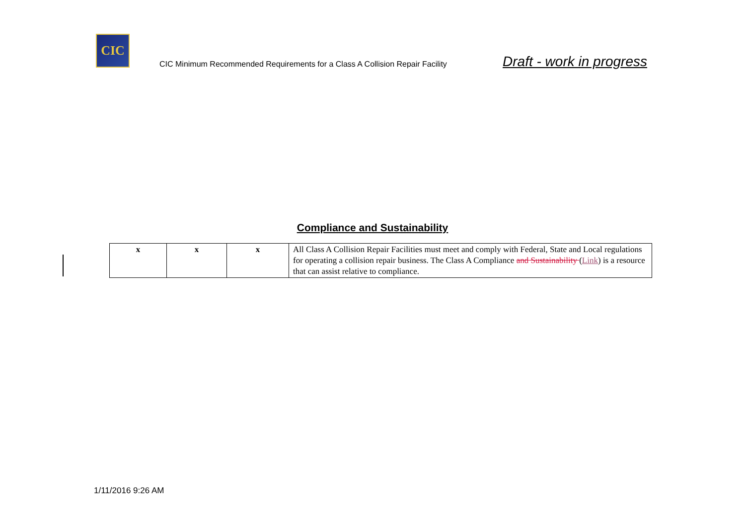CIC
CIC Minimum Recommended Requirements for a Class A Collision Repair Facility
Draft - work in progress
Compliance and Sustainability
| x | x | x | All Class A Collision Repair Facilities must meet and comply with Federal, State and Local regulations for operating a collision repair business. The Class A Compliance and Sustainability ( Link ) is a resource that can assist relative to compliance. |
1/11/2016 9:26 AM